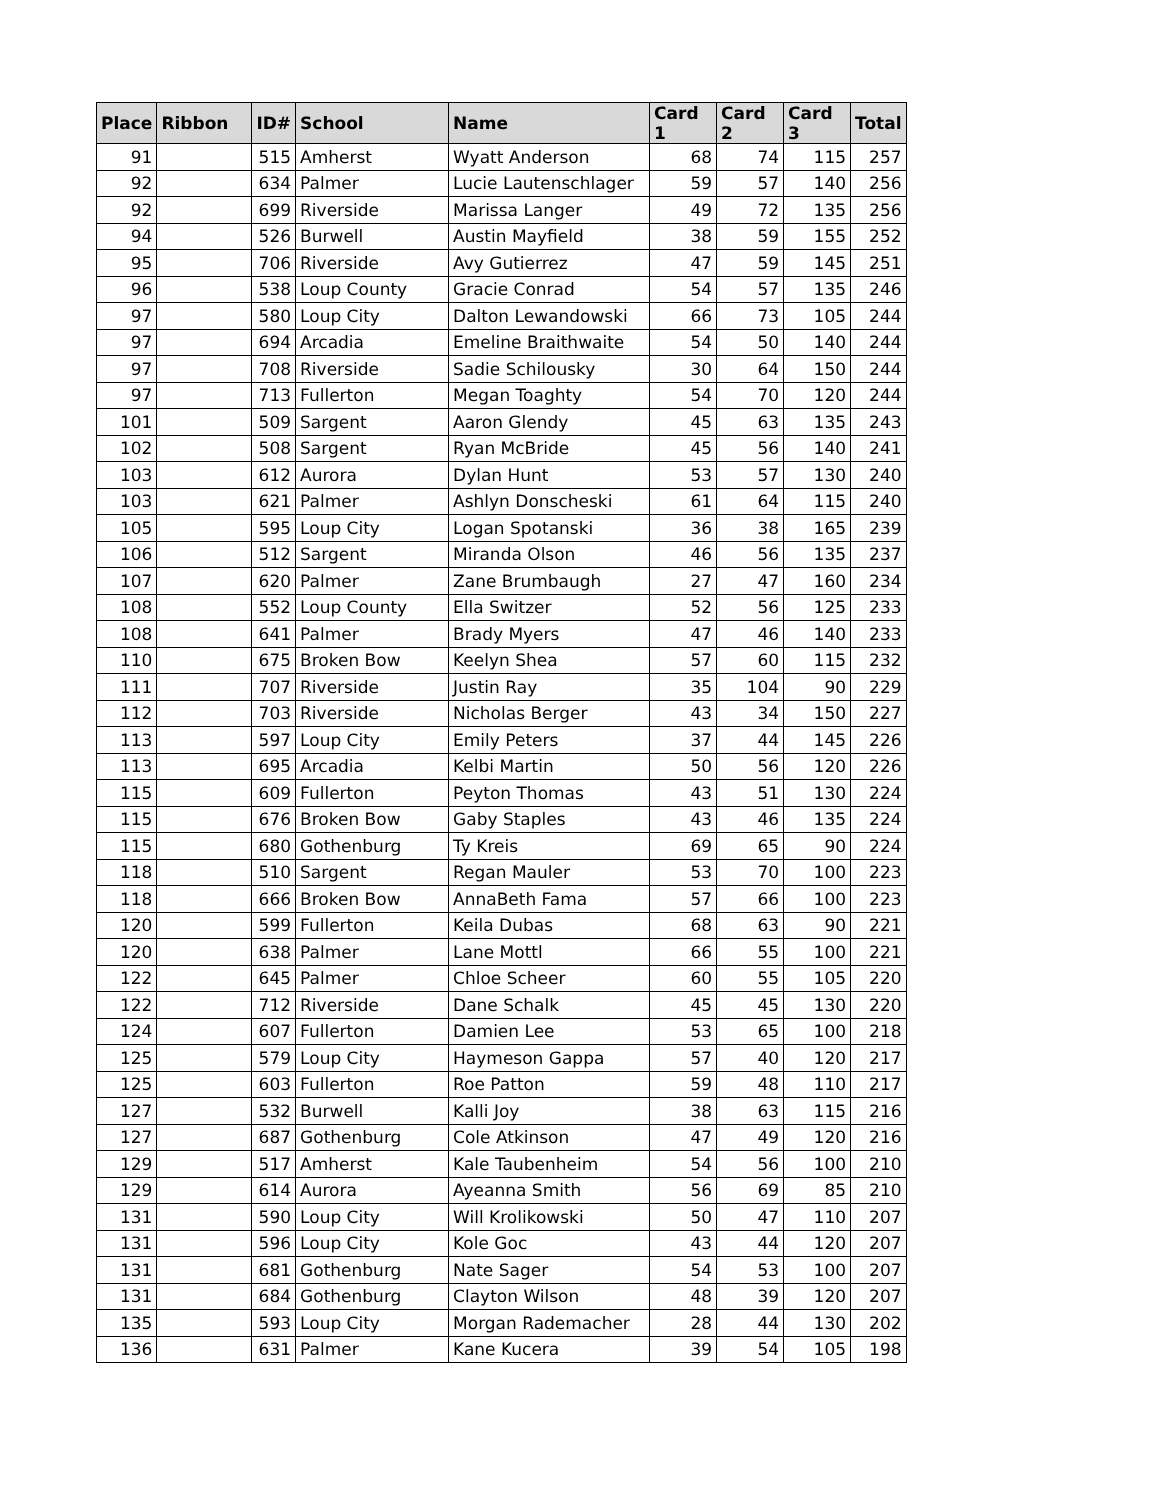| Place | Ribbon | ID# | School | Name | Card 1 | Card 2 | Card 3 | Total |
| --- | --- | --- | --- | --- | --- | --- | --- | --- |
| 91 | | 515 | Amherst | Wyatt Anderson | 68 | 74 | 115 | 257 |
| 92 | | 634 | Palmer | Lucie Lautenschlager | 59 | 57 | 140 | 256 |
| 92 | | 699 | Riverside | Marissa Langer | 49 | 72 | 135 | 256 |
| 94 | | 526 | Burwell | Austin Mayfield | 38 | 59 | 155 | 252 |
| 95 | | 706 | Riverside | Avy Gutierrez | 47 | 59 | 145 | 251 |
| 96 | | 538 | Loup County | Gracie Conrad | 54 | 57 | 135 | 246 |
| 97 | | 580 | Loup City | Dalton Lewandowski | 66 | 73 | 105 | 244 |
| 97 | | 694 | Arcadia | Emeline Braithwaite | 54 | 50 | 140 | 244 |
| 97 | | 708 | Riverside | Sadie Schilousky | 30 | 64 | 150 | 244 |
| 97 | | 713 | Fullerton | Megan Toaghty | 54 | 70 | 120 | 244 |
| 101 | | 509 | Sargent | Aaron Glendy | 45 | 63 | 135 | 243 |
| 102 | | 508 | Sargent | Ryan McBride | 45 | 56 | 140 | 241 |
| 103 | | 612 | Aurora | Dylan Hunt | 53 | 57 | 130 | 240 |
| 103 | | 621 | Palmer | Ashlyn Donscheski | 61 | 64 | 115 | 240 |
| 105 | | 595 | Loup City | Logan Spotanski | 36 | 38 | 165 | 239 |
| 106 | | 512 | Sargent | Miranda Olson | 46 | 56 | 135 | 237 |
| 107 | | 620 | Palmer | Zane Brumbaugh | 27 | 47 | 160 | 234 |
| 108 | | 552 | Loup County | Ella Switzer | 52 | 56 | 125 | 233 |
| 108 | | 641 | Palmer | Brady Myers | 47 | 46 | 140 | 233 |
| 110 | | 675 | Broken Bow | Keelyn Shea | 57 | 60 | 115 | 232 |
| 111 | | 707 | Riverside | Justin Ray | 35 | 104 | 90 | 229 |
| 112 | | 703 | Riverside | Nicholas Berger | 43 | 34 | 150 | 227 |
| 113 | | 597 | Loup City | Emily Peters | 37 | 44 | 145 | 226 |
| 113 | | 695 | Arcadia | Kelbi Martin | 50 | 56 | 120 | 226 |
| 115 | | 609 | Fullerton | Peyton Thomas | 43 | 51 | 130 | 224 |
| 115 | | 676 | Broken Bow | Gaby Staples | 43 | 46 | 135 | 224 |
| 115 | | 680 | Gothenburg | Ty Kreis | 69 | 65 | 90 | 224 |
| 118 | | 510 | Sargent | Regan Mauler | 53 | 70 | 100 | 223 |
| 118 | | 666 | Broken Bow | AnnaBeth Fama | 57 | 66 | 100 | 223 |
| 120 | | 599 | Fullerton | Keila Dubas | 68 | 63 | 90 | 221 |
| 120 | | 638 | Palmer | Lane Mottl | 66 | 55 | 100 | 221 |
| 122 | | 645 | Palmer | Chloe Scheer | 60 | 55 | 105 | 220 |
| 122 | | 712 | Riverside | Dane Schalk | 45 | 45 | 130 | 220 |
| 124 | | 607 | Fullerton | Damien Lee | 53 | 65 | 100 | 218 |
| 125 | | 579 | Loup City | Haymeson Gappa | 57 | 40 | 120 | 217 |
| 125 | | 603 | Fullerton | Roe Patton | 59 | 48 | 110 | 217 |
| 127 | | 532 | Burwell | Kalli Joy | 38 | 63 | 115 | 216 |
| 127 | | 687 | Gothenburg | Cole Atkinson | 47 | 49 | 120 | 216 |
| 129 | | 517 | Amherst | Kale Taubenheim | 54 | 56 | 100 | 210 |
| 129 | | 614 | Aurora | Ayeanna Smith | 56 | 69 | 85 | 210 |
| 131 | | 590 | Loup City | Will Krolikowski | 50 | 47 | 110 | 207 |
| 131 | | 596 | Loup City | Kole Goc | 43 | 44 | 120 | 207 |
| 131 | | 681 | Gothenburg | Nate Sager | 54 | 53 | 100 | 207 |
| 131 | | 684 | Gothenburg | Clayton Wilson | 48 | 39 | 120 | 207 |
| 135 | | 593 | Loup City | Morgan Rademacher | 28 | 44 | 130 | 202 |
| 136 | | 631 | Palmer | Kane Kucera | 39 | 54 | 105 | 198 |